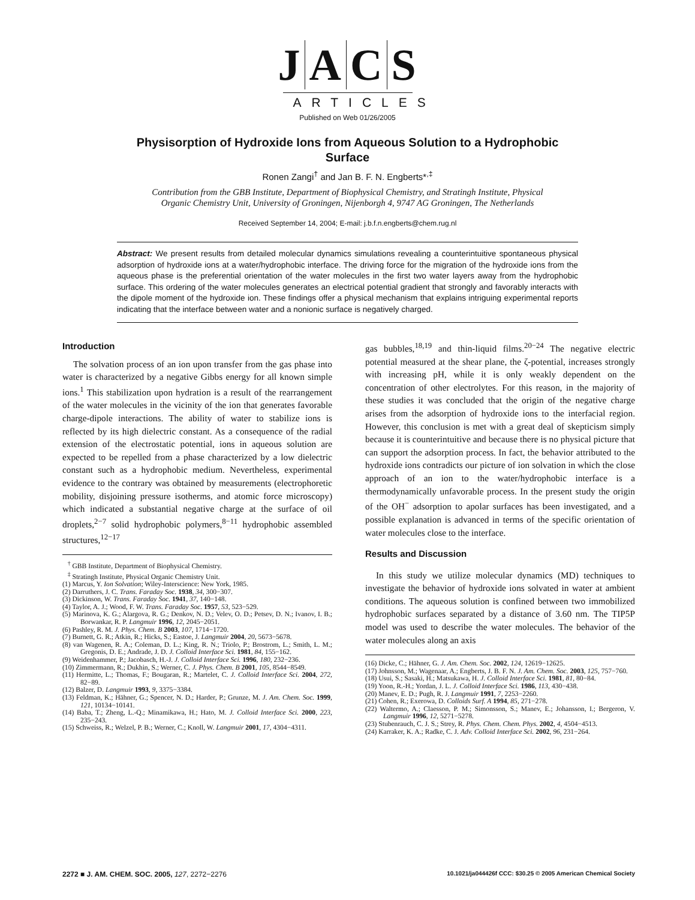JACS
ARTICLES
Published on Web 01/26/2005
Physisorption of Hydroxide Ions from Aqueous Solution to a Hydrophobic Surface
Ronen Zangi<sup>†</sup> and Jan B. F. N. Engberts*<sup>,‡</sup>
Contribution from the GBB Institute, Department of Biophysical Chemistry, and Stratingh Institute, Physical Organic Chemistry Unit, University of Groningen, Nijenborgh 4, 9747 AG Groningen, The Netherlands
Received September 14, 2004; E-mail: j.b.f.n.engberts@chem.rug.nl
Abstract: We present results from detailed molecular dynamics simulations revealing a counterintuitive spontaneous physical adsorption of hydroxide ions at a water/hydrophobic interface. The driving force for the migration of the hydroxide ions from the aqueous phase is the preferential orientation of the water molecules in the first two water layers away from the hydrophobic surface. This ordering of the water molecules generates an electrical potential gradient that strongly and favorably interacts with the dipole moment of the hydroxide ion. These findings offer a physical mechanism that explains intriguing experimental reports indicating that the interface between water and a nonionic surface is negatively charged.
Introduction
The solvation process of an ion upon transfer from the gas phase into water is characterized by a negative Gibbs energy for all known simple ions.<sup>1</sup> This stabilization upon hydration is a result of the rearrangement of the water molecules in the vicinity of the ion that generates favorable charge-dipole interactions. The ability of water to stabilize ions is reflected by its high dielectric constant. As a consequence of the radial extension of the electrostatic potential, ions in aqueous solution are expected to be repelled from a phase characterized by a low dielectric constant such as a hydrophobic medium. Nevertheless, experimental evidence to the contrary was obtained by measurements (electrophoretic mobility, disjoining pressure isotherms, and atomic force microscopy) which indicated a substantial negative charge at the surface of oil droplets,<sup>2−7</sup> solid hydrophobic polymers,<sup>8−11</sup> hydrophobic assembled structures,<sup>12−17</sup>
<sup>†</sup> GBB Institute, Department of Biophysical Chemistry.
<sup>‡</sup> Stratingh Institute, Physical Organic Chemistry Unit.
(1) Marcus, Y. Ion Solvation; Wiley-Interscience: New York, 1985.
(2) Darruthers, J. C. Trans. Faraday Soc. 1938, 34, 300−307.
(3) Dickinson, W. Trans. Faraday Soc. 1941, 37, 140−148.
(4) Taylor, A. J.; Wood, F. W. Trans. Faraday Soc. 1957, 53, 523−529.
(5) Marinova, K. G.; Alargova, R. G.; Denkov, N. D.; Velev, O. D.; Petsev, D. N.; Ivanov, I. B.; Borwankar, R. P. Langmuir 1996, 12, 2045−2051.
(6) Pashley, R. M. J. Phys. Chem. B 2003, 107, 1714−1720.
(7) Burnett, G. R.; Atkin, R.; Hicks, S.; Eastoe, J. Langmuir 2004, 20, 5673−5678.
(8) van Wagenen, R. A.; Coleman, D. L.; King, R. N.; Triolo, P.; Brostrom, L.; Smith, L. M.; Gregonis, D. E.; Andrade, J. D. J. Colloid Interface Sci. 1981, 84, 155−162.
(9) Weidenhammer, P.; Jacobasch, H.-J. J. Colloid Interface Sci. 1996, 180, 232−236.
(10) Zimmermann, R.; Dukhin, S.; Werner, C. J. Phys. Chem. B 2001, 105, 8544−8549.
(11) Hermitte, L.; Thomas, F.; Bougaran, R.; Martelet, C. J. Colloid Interface Sci. 2004, 272, 82−89.
(12) Balzer, D. Langmuir 1993, 9, 3375−3384.
(13) Feldman, K.; Hähner, G.; Spencer, N. D.; Harder, P.; Grunze, M. J. Am. Chem. Soc. 1999, 121, 10134−10141.
(14) Baba, T.; Zheng, L.-Q.; Minamikawa, H.; Hato, M. J. Colloid Interface Sci. 2000, 223, 235−243.
(15) Schweiss, R.; Welzel, P. B.; Werner, C.; Knoll, W. Langmuir 2001, 17, 4304−4311.
gas bubbles,<sup>18,19</sup> and thin-liquid films.<sup>20−24</sup> The negative electric potential measured at the shear plane, the ζ-potential, increases strongly with increasing pH, while it is only weakly dependent on the concentration of other electrolytes. For this reason, in the majority of these studies it was concluded that the origin of the negative charge arises from the adsorption of hydroxide ions to the interfacial region. However, this conclusion is met with a great deal of skepticism simply because it is counterintuitive and because there is no physical picture that can support the adsorption process. In fact, the behavior attributed to the hydroxide ions contradicts our picture of ion solvation in which the close approach of an ion to the water/hydrophobic interface is a thermodynamically unfavorable process. In the present study the origin of the OH<sup>−</sup> adsorption to apolar surfaces has been investigated, and a possible explanation is advanced in terms of the specific orientation of water molecules close to the interface.
Results and Discussion
In this study we utilize molecular dynamics (MD) techniques to investigate the behavior of hydroxide ions solvated in water at ambient conditions. The aqueous solution is confined between two immobilized hydrophobic surfaces separated by a distance of 3.60 nm. The TIP5P model was used to describe the water molecules. The behavior of the water molecules along an axis
(16) Dicke, C.; Hähner, G. J. Am. Chem. Soc. 2002, 124, 12619−12625.
(17) Johnsson, M.; Wagenaar, A.; Engberts, J. B. F. N. J. Am. Chem. Soc. 2003, 125, 757−760.
(18) Usui, S.; Sasaki, H.; Matsukawa, H. J. Colloid Interface Sci. 1981, 81, 80−84.
(19) Yoon, R.-H.; Yordan, J. L. J. Colloid Interface Sci. 1986, 113, 430−438.
(20) Manev, E. D.; Pugh, R. J. Langmuir 1991, 7, 2253−2260.
(21) Cohen, R.; Exerowa, D. Colloids Surf. A 1994, 85, 271−278.
(22) Waltermo, A.; Claesson, P. M.; Simonsson, S.; Manev, E.; Johansson, I.; Bergeron, V. Langmuir 1996, 12, 5271−5278.
(23) Stubenrauch, C. J. S.; Strey, R. Phys. Chem. Chem. Phys. 2002, 4, 4504−4513.
(24) Karraker, K. A.; Radke, C. J. Adv. Colloid Interface Sci. 2002, 96, 231−264.
2272 ■ J. AM. CHEM. SOC. 2005, 127, 2272−2276 10.1021/ja044426f CCC: $30.25 © 2005 American Chemical Society